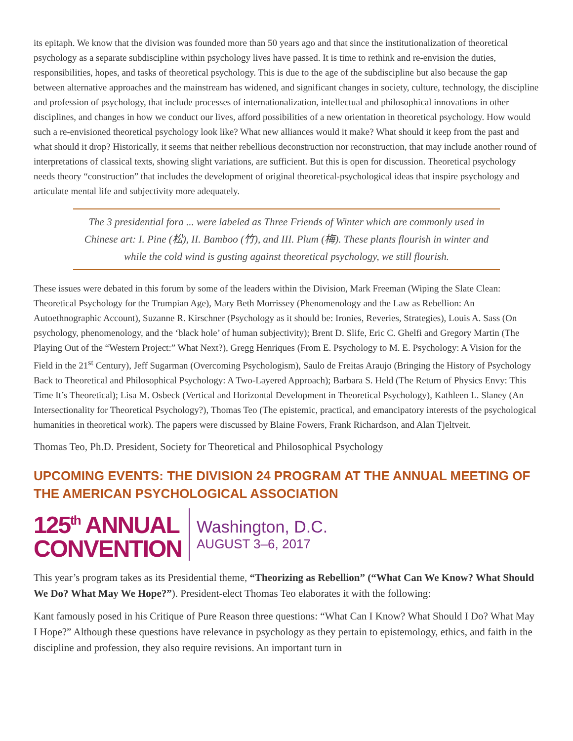its epitaph. We know that the division was founded more than 50 years ago and that since the institutionalization of theoretical psychology as a separate subdiscipline within psychology lives have passed. It is time to rethink and re-envision the duties, responsibilities, hopes, and tasks of theoretical psychology. This is due to the age of the subdiscipline but also because the gap between alternative approaches and the mainstream has widened, and significant changes in society, culture, technology, the discipline and profession of psychology, that include processes of internationalization, intellectual and philosophical innovations in other disciplines, and changes in how we conduct our lives, afford possibilities of a new orientation in theoretical psychology. How would such a re-envisioned theoretical psychology look like? What new alliances would it make? What should it keep from the past and what should it drop? Historically, it seems that neither rebellious deconstruction nor reconstruction, that may include another round of interpretations of classical texts, showing slight variations, are sufficient. But this is open for discussion. Theoretical psychology needs theory “construction” that includes the development of original theoretical-psychological ideas that inspire psychology and articulate mental life and subjectivity more adequately.
The 3 presidential fora ... were labeled as Three Friends of Winter which are commonly used in Chinese art: I. Pine (松), II. Bamboo (竹), and III. Plum (梅). These plants flourish in winter and while the cold wind is gusting against theoretical psychology, we still flourish.
These issues were debated in this forum by some of the leaders within the Division, Mark Freeman (Wiping the Slate Clean: Theoretical Psychology for the Trumpian Age), Mary Beth Morrissey (Phenomenology and the Law as Rebellion: An Autoethnographic Account), Suzanne R. Kirschner (Psychology as it should be: Ironies, Reveries, Strategies), Louis A. Sass (On psychology, phenomenology, and the ‘black hole’ of human subjectivity); Brent D. Slife, Eric C. Ghelfi and Gregory Martin (The Playing Out of the “Western Project:” What Next?), Gregg Henriques (From E. Psychology to M. E. Psychology: A Vision for the Field in the 21<sup>st</sup> Century), Jeff Sugarman (Overcoming Psychologism), Saulo de Freitas Araujo (Bringing the History of Psychology Back to Theoretical and Philosophical Psychology: A Two-Layered Approach); Barbara S. Held (The Return of Physics Envy: This Time It’s Theoretical); Lisa M. Osbeck (Vertical and Horizontal Development in Theoretical Psychology), Kathleen L. Slaney (An Intersectionality for Theoretical Psychology?), Thomas Teo (The epistemic, practical, and emancipatory interests of the psychological humanities in theoretical work). The papers were discussed by Blaine Fowers, Frank Richardson, and Alan Tjeltveit.
Thomas Teo, Ph.D. President, Society for Theoretical and Philosophical Psychology
UPCOMING EVENTS: THE DIVISION 24 PROGRAM AT THE ANNUAL MEETING OF THE AMERICAN PSYCHOLOGICAL ASSOCIATION
125<sup>th</sup> ANNUAL
CONVENTION
Washington, D.C.
AUGUST 3–6, 2017
This year’s program takes as its Presidential theme, “Theorizing as Rebellion” (“What Can We Know? What Should We Do? What May We Hope?”). President-elect Thomas Teo elaborates it with the following:
Kant famously posed in his Critique of Pure Reason three questions: “What Can I Know? What Should I Do? What May I Hope?” Although these questions have relevance in psychology as they pertain to epistemology, ethics, and faith in the discipline and profession, they also require revisions. An important turn in